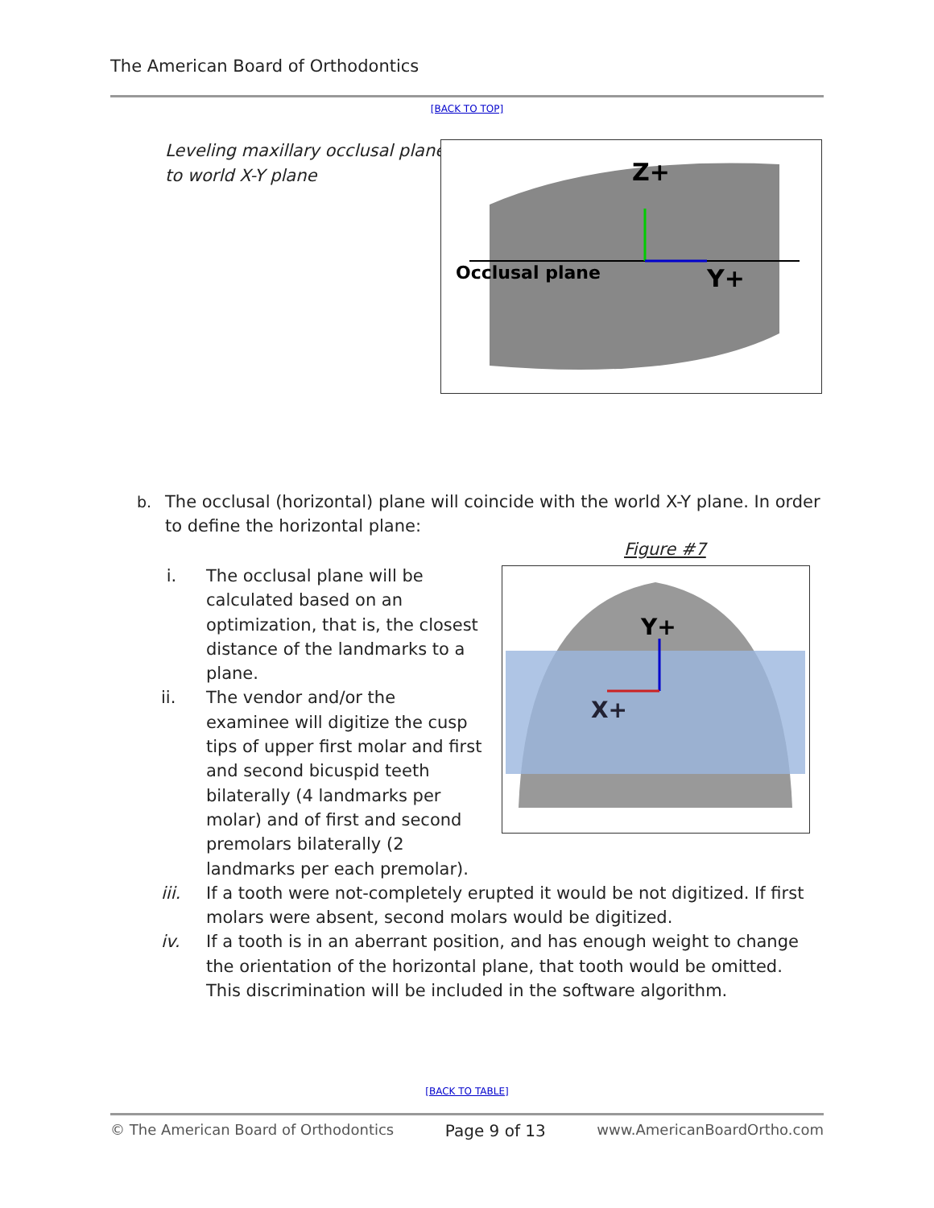The American Board of Orthodontics
[BACK TO TOP]
Leveling maxillary occlusal plane
to world X-Y plane
Z+
Y+
Occlusal plane
b. The occlusal (horizontal) plane will coincide with the world X-Y plane. In order to define the horizontal plane:
Figure #7
Y+
X+
i. The occlusal plane will be calculated based on an optimization, that is, the closest distance of the landmarks to a plane.
ii. The vendor and/or the examinee will digitize the cusp tips of upper first molar and first and second bicuspid teeth bilaterally (4 landmarks per molar) and of first and second premolars bilaterally (2 landmarks per each premolar).
iii. If a tooth were not-completely erupted it would be not digitized. If first molars were absent, second molars would be digitized.
iv. If a tooth is in an aberrant position, and has enough weight to change the orientation of the horizontal plane, that tooth would be omitted. This discrimination will be included in the software algorithm.
[BACK TO TABLE]
© The American Board of Orthodontics Page 9 of 13 www.AmericanBoardOrtho.com